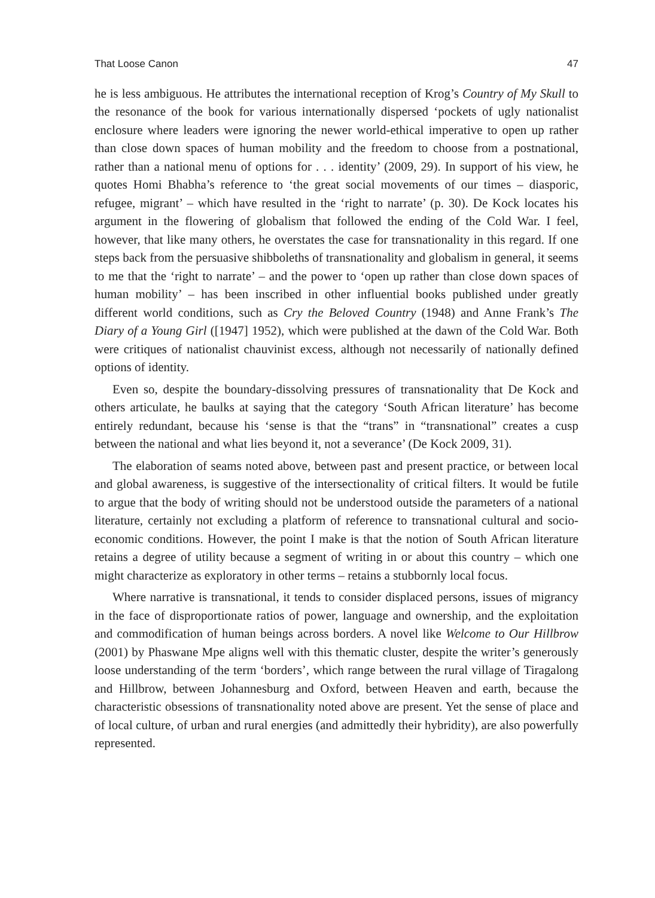That Loose Canon 47
he is less ambiguous. He attributes the international reception of Krog’s Country of My Skull to the resonance of the book for various internationally dispersed ‘pockets of ugly nationalist enclosure where leaders were ignoring the newer world-ethical imperative to open up rather than close down spaces of human mobility and the freedom to choose from a postnational, rather than a national menu of options for . . . identity’ (2009, 29). In support of his view, he quotes Homi Bhabha’s reference to ‘the great social movements of our times – diasporic, refugee, migrant’ – which have resulted in the ‘right to narrate’ (p. 30). De Kock locates his argument in the flowering of globalism that followed the ending of the Cold War. I feel, however, that like many others, he overstates the case for transnationality in this regard. If one steps back from the persuasive shibboleths of transnationality and globalism in general, it seems to me that the ‘right to narrate’ – and the power to ‘open up rather than close down spaces of human mobility’ – has been inscribed in other influential books published under greatly different world conditions, such as Cry the Beloved Country (1948) and Anne Frank’s The Diary of a Young Girl ([1947] 1952), which were published at the dawn of the Cold War. Both were critiques of nationalist chauvinist excess, although not necessarily of nationally defined options of identity.
Even so, despite the boundary-dissolving pressures of transnationality that De Kock and others articulate, he baulks at saying that the category ‘South African literature’ has become entirely redundant, because his ‘sense is that the “trans” in “transnational” creates a cusp between the national and what lies beyond it, not a severance’ (De Kock 2009, 31).
The elaboration of seams noted above, between past and present practice, or between local and global awareness, is suggestive of the intersectionality of critical filters. It would be futile to argue that the body of writing should not be understood outside the parameters of a national literature, certainly not excluding a platform of reference to transnational cultural and socio-economic conditions. However, the point I make is that the notion of South African literature retains a degree of utility because a segment of writing in or about this country – which one might characterize as exploratory in other terms – retains a stubbornly local focus.
Where narrative is transnational, it tends to consider displaced persons, issues of migrancy in the face of disproportionate ratios of power, language and ownership, and the exploitation and commodification of human beings across borders. A novel like Welcome to Our Hillbrow (2001) by Phaswane Mpe aligns well with this thematic cluster, despite the writer’s generously loose understanding of the term ‘borders’, which range between the rural village of Tiragalong and Hillbrow, between Johannesburg and Oxford, between Heaven and earth, because the characteristic obsessions of transnationality noted above are present. Yet the sense of place and of local culture, of urban and rural energies (and admittedly their hybridity), are also powerfully represented.